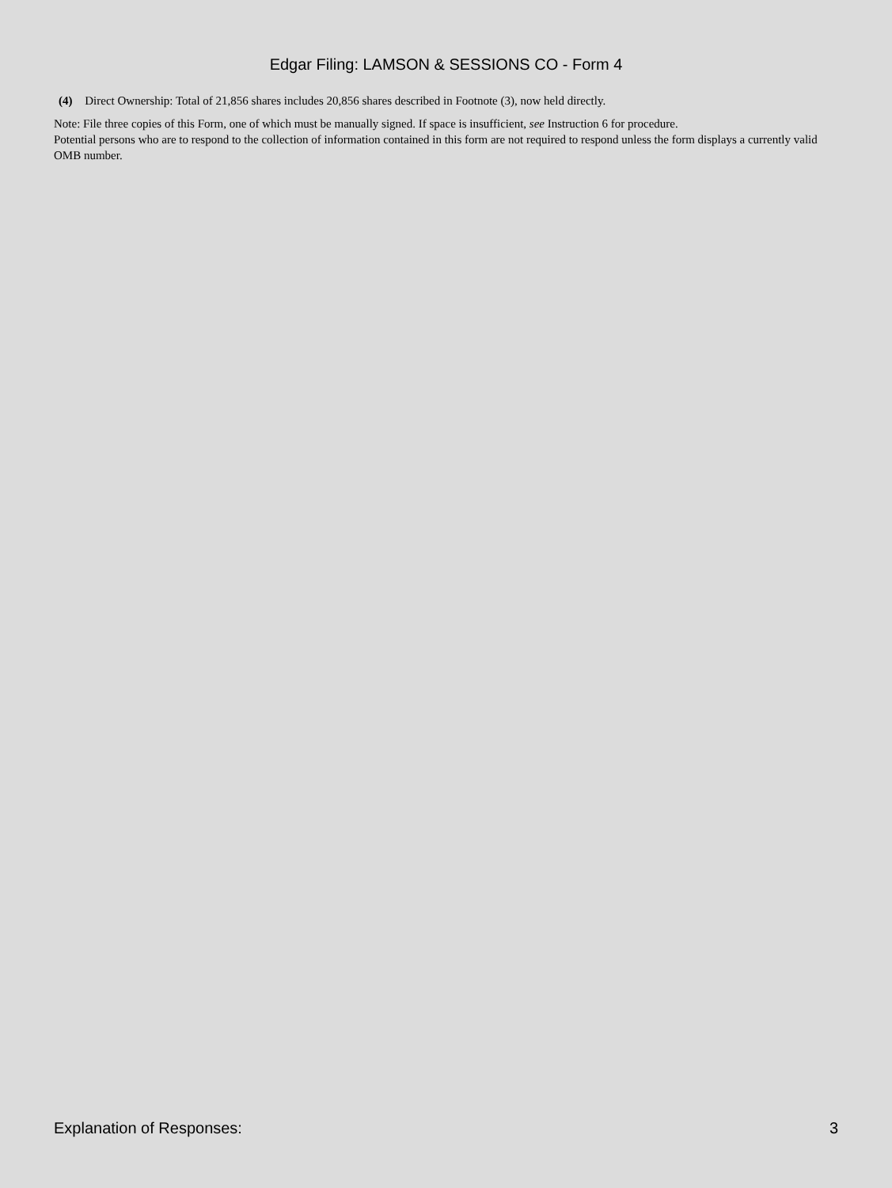Edgar Filing: LAMSON & SESSIONS CO - Form 4
(4) Direct Ownership: Total of 21,856 shares includes 20,856 shares described in Footnote (3), now held directly.
Note: File three copies of this Form, one of which must be manually signed. If space is insufficient, see Instruction 6 for procedure.
Potential persons who are to respond to the collection of information contained in this form are not required to respond unless the form displays a currently valid OMB number.
Explanation of Responses: 3